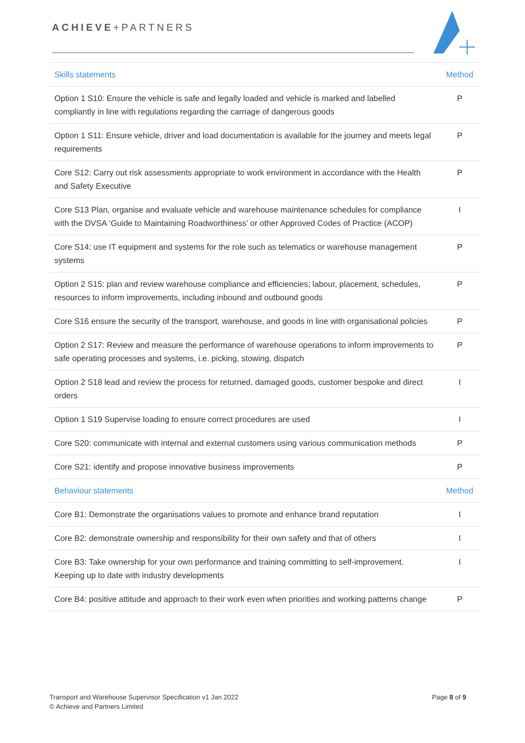ACHIEVE+PARTNERS
| Skills statements | Method |
| --- | --- |
| Option 1 S10: Ensure the vehicle is safe and legally loaded and vehicle is marked and labelled compliantly in line with regulations regarding the carriage of dangerous goods | P |
| Option 1 S11: Ensure vehicle, driver and load documentation is available for the journey and meets legal requirements | P |
| Core S12: Carry out risk assessments appropriate to work environment in accordance with the Health and Safety Executive | P |
| Core S13 Plan, organise and evaluate vehicle and warehouse maintenance schedules for compliance with the DVSA ‘Guide to Maintaining Roadworthiness’ or other Approved Codes of Practice (ACOP) | I |
| Core S14: use IT equipment and systems for the role such as telematics or warehouse management systems | P |
| Option 2 S15: plan and review warehouse compliance and efficiencies; labour, placement, schedules, resources to inform improvements, including inbound and outbound goods | P |
| Core S16 ensure the security of the transport, warehouse, and goods in line with organisational policies | P |
| Option 2 S17: Review and measure the performance of warehouse operations to inform improvements to safe operating processes and systems, i.e. picking, stowing, dispatch | P |
| Option 2 S18 lead and review the process for returned, damaged goods, customer bespoke and direct orders | I |
| Option 1 S19 Supervise loading to ensure correct procedures are used | I |
| Core S20: communicate with internal and external customers using various communication methods | P |
| Core S21: identify and propose innovative business improvements | P |
| Behaviour statements | Method |
| Core B1: Demonstrate the organisations values to promote and enhance brand reputation | I |
| Core B2: demonstrate ownership and responsibility for their own safety and that of others | I |
| Core B3: Take ownership for your own performance and training committing to self-improvement. Keeping up to date with industry developments | I |
| Core B4: positive attitude and approach to their work even when priorities and working patterns change | P |
Transport and Warehouse Supervisor Specification v1 Jan 2022
© Achieve and Partners Limited
Page 8 of 9